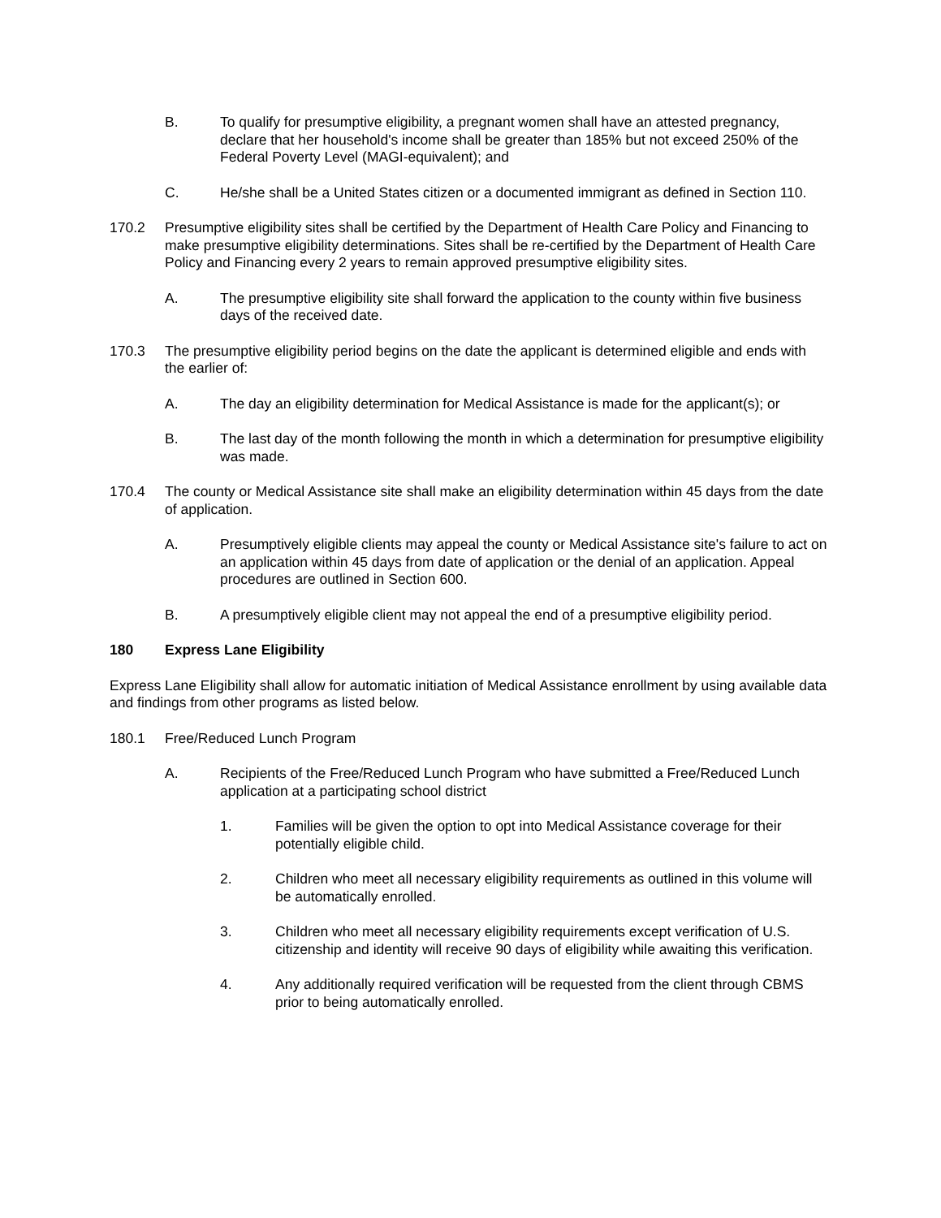B. To qualify for presumptive eligibility, a pregnant women shall have an attested pregnancy, declare that her household's income shall be greater than 185% but not exceed 250% of the Federal Poverty Level (MAGI-equivalent); and
C. He/she shall be a United States citizen or a documented immigrant as defined in Section 110.
170.2 Presumptive eligibility sites shall be certified by the Department of Health Care Policy and Financing to make presumptive eligibility determinations. Sites shall be re-certified by the Department of Health Care Policy and Financing every 2 years to remain approved presumptive eligibility sites.
A. The presumptive eligibility site shall forward the application to the county within five business days of the received date.
170.3 The presumptive eligibility period begins on the date the applicant is determined eligible and ends with the earlier of:
A. The day an eligibility determination for Medical Assistance is made for the applicant(s); or
B. The last day of the month following the month in which a determination for presumptive eligibility was made.
170.4 The county or Medical Assistance site shall make an eligibility determination within 45 days from the date of application.
A. Presumptively eligible clients may appeal the county or Medical Assistance site's failure to act on an application within 45 days from date of application or the denial of an application. Appeal procedures are outlined in Section 600.
B. A presumptively eligible client may not appeal the end of a presumptive eligibility period.
180 Express Lane Eligibility
Express Lane Eligibility shall allow for automatic initiation of Medical Assistance enrollment by using available data and findings from other programs as listed below.
180.1 Free/Reduced Lunch Program
A. Recipients of the Free/Reduced Lunch Program who have submitted a Free/Reduced Lunch application at a participating school district
1. Families will be given the option to opt into Medical Assistance coverage for their potentially eligible child.
2. Children who meet all necessary eligibility requirements as outlined in this volume will be automatically enrolled.
3. Children who meet all necessary eligibility requirements except verification of U.S. citizenship and identity will receive 90 days of eligibility while awaiting this verification.
4. Any additionally required verification will be requested from the client through CBMS prior to being automatically enrolled.